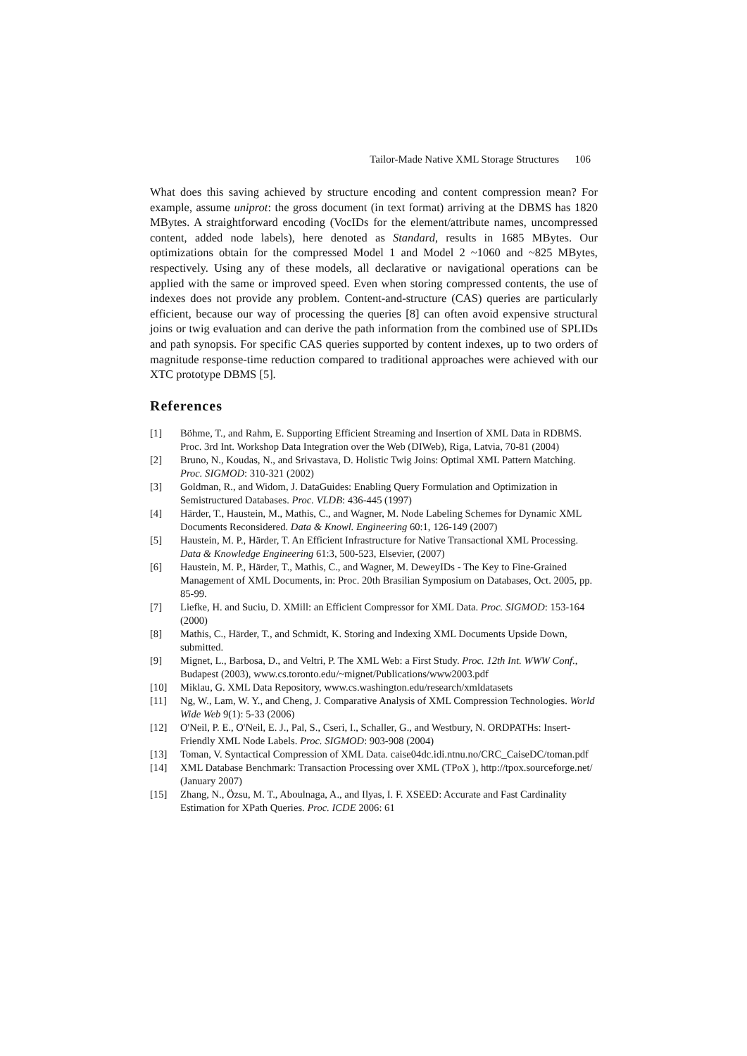Tailor-Made Native XML Storage Structures 106
What does this saving achieved by structure encoding and content compression mean? For example, assume uniprot: the gross document (in text format) arriving at the DBMS has 1820 MBytes. A straightforward encoding (VocIDs for the element/attribute names, uncompressed content, added node labels), here denoted as Standard, results in 1685 MBytes. Our optimizations obtain for the compressed Model 1 and Model 2 ~1060 and ~825 MBytes, respectively. Using any of these models, all declarative or navigational operations can be applied with the same or improved speed. Even when storing compressed contents, the use of indexes does not provide any problem. Content-and-structure (CAS) queries are particularly efficient, because our way of processing the queries [8] can often avoid expensive structural joins or twig evaluation and can derive the path information from the combined use of SPLIDs and path synopsis. For specific CAS queries supported by content indexes, up to two orders of magnitude response-time reduction compared to traditional approaches were achieved with our XTC prototype DBMS [5].
References
[1] Böhme, T., and Rahm, E. Supporting Efficient Streaming and Insertion of XML Data in RDBMS. Proc. 3rd Int. Workshop Data Integration over the Web (DIWeb), Riga, Latvia, 70-81 (2004)
[2] Bruno, N., Koudas, N., and Srivastava, D. Holistic Twig Joins: Optimal XML Pattern Matching. Proc. SIGMOD: 310-321 (2002)
[3] Goldman, R., and Widom, J. DataGuides: Enabling Query Formulation and Optimization in Semistructured Databases. Proc. VLDB: 436-445 (1997)
[4] Härder, T., Haustein, M., Mathis, C., and Wagner, M. Node Labeling Schemes for Dynamic XML Documents Reconsidered. Data & Knowl. Engineering 60:1, 126-149 (2007)
[5] Haustein, M. P., Härder, T. An Efficient Infrastructure for Native Transactional XML Processing. Data & Knowledge Engineering 61:3, 500-523, Elsevier, (2007)
[6] Haustein, M. P., Härder, T., Mathis, C., and Wagner, M. DeweyIDs - The Key to Fine-Grained Management of XML Documents, in: Proc. 20th Brasilian Symposium on Databases, Oct. 2005, pp. 85-99.
[7] Liefke, H. and Suciu, D. XMill: an Efficient Compressor for XML Data. Proc. SIGMOD: 153-164 (2000)
[8] Mathis, C., Härder, T., and Schmidt, K. Storing and Indexing XML Documents Upside Down, submitted.
[9] Mignet, L., Barbosa, D., and Veltri, P. The XML Web: a First Study. Proc. 12th Int. WWW Conf., Budapest (2003), www.cs.toronto.edu/~mignet/Publications/www2003.pdf
[10] Miklau, G. XML Data Repository, www.cs.washington.edu/research/xmldatasets
[11] Ng, W., Lam, W. Y., and Cheng, J. Comparative Analysis of XML Compression Technologies. World Wide Web 9(1): 5-33 (2006)
[12] O'Neil, P. E., O'Neil, E. J., Pal, S., Cseri, I., Schaller, G., and Westbury, N. ORDPATHs: Insert-Friendly XML Node Labels. Proc. SIGMOD: 903-908 (2004)
[13] Toman, V. Syntactical Compression of XML Data. caise04dc.idi.ntnu.no/CRC_CaiseDC/toman.pdf
[14] XML Database Benchmark: Transaction Processing over XML (TPoX ), http://tpox.sourceforge.net/ (January 2007)
[15] Zhang, N., Özsu, M. T., Aboulnaga, A., and Ilyas, I. F. XSEED: Accurate and Fast Cardinality Estimation for XPath Queries. Proc. ICDE 2006: 61